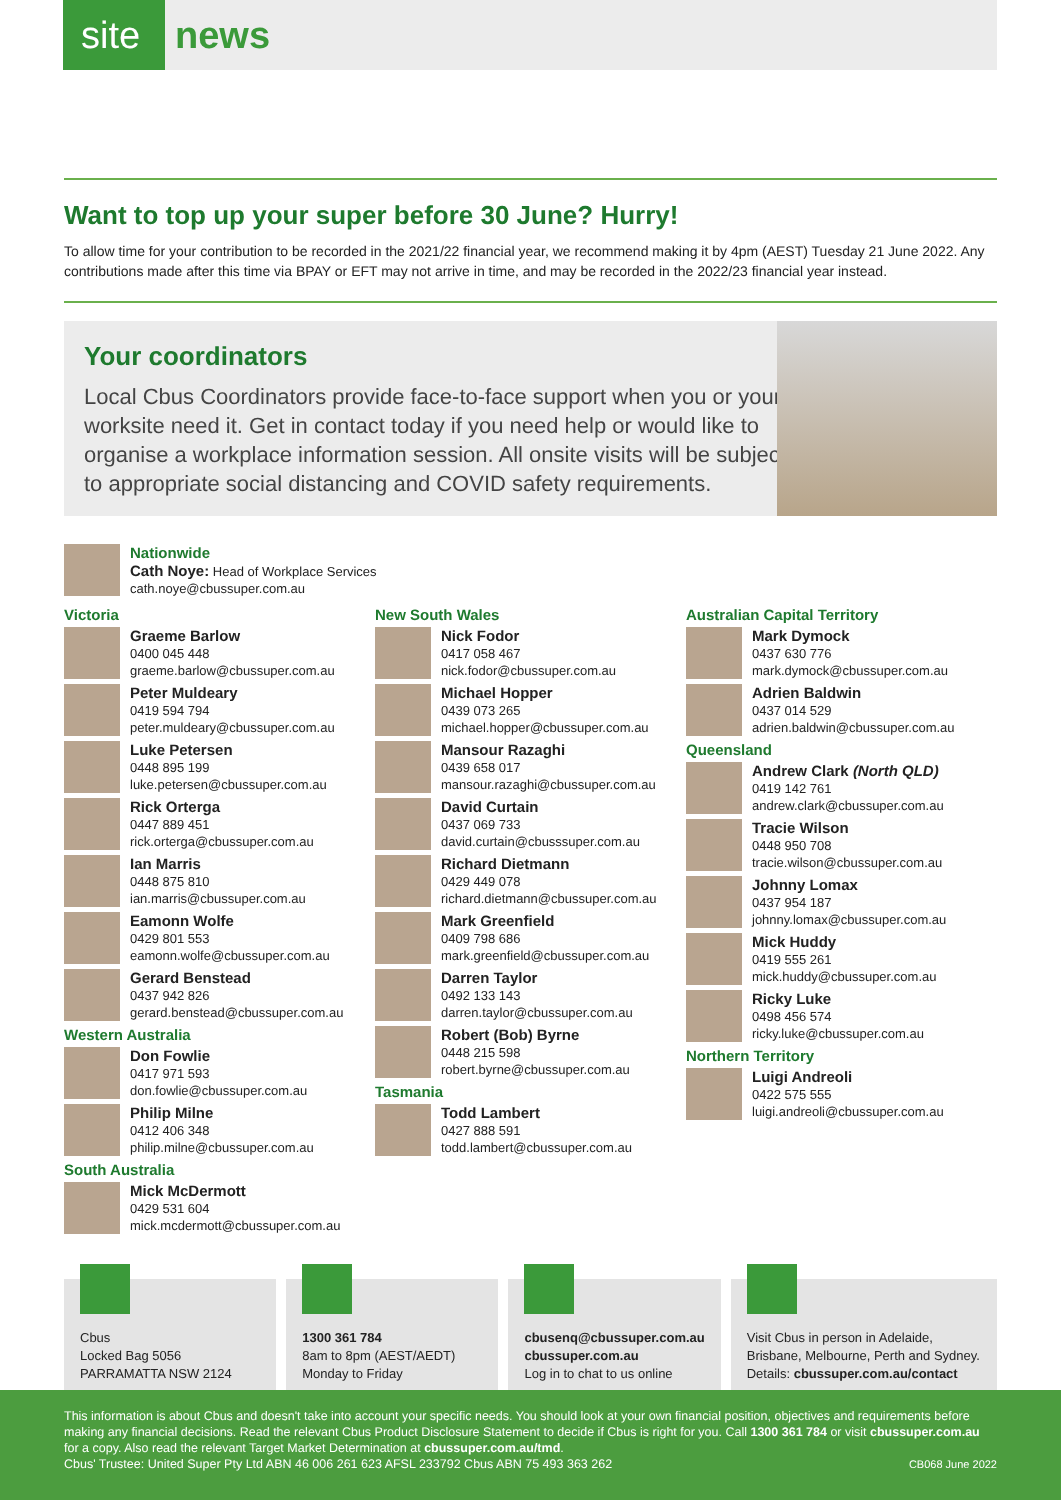site
news
Want to top up your super before 30 June? Hurry!
To allow time for your contribution to be recorded in the 2021/22 financial year, we recommend making it by 4pm (AEST) Tuesday 21 June 2022. Any contributions made after this time via BPAY or EFT may not arrive in time, and may be recorded in the 2022/23 financial year instead.
Your coordinators
Local Cbus Coordinators provide face-to-face support when you or your worksite need it. Get in contact today if you need help or would like to organise a workplace information session. All onsite visits will be subject to appropriate social distancing and COVID safety requirements.
Nationwide
Cath Noye: Head of Workplace Services
cath.noye@cbussuper.com.au
Victoria
Graeme Barlow
0400 045 448
graeme.barlow@cbussuper.com.au
Peter Muldeary
0419 594 794
peter.muldeary@cbussuper.com.au
Luke Petersen
0448 895 199
luke.petersen@cbussuper.com.au
Rick Orterga
0447 889 451
rick.orterga@cbussuper.com.au
Ian Marris
0448 875 810
ian.marris@cbussuper.com.au
Eamonn Wolfe
0429 801 553
eamonn.wolfe@cbussuper.com.au
Gerard Benstead
0437 942 826
gerard.benstead@cbussuper.com.au
Western Australia
Don Fowlie
0417 971 593
don.fowlie@cbussuper.com.au
Philip Milne
0412 406 348
philip.milne@cbussuper.com.au
South Australia
Mick McDermott
0429 531 604
mick.mcdermott@cbussuper.com.au
New South Wales
Nick Fodor
0417 058 467
nick.fodor@cbussuper.com.au
Michael Hopper
0439 073 265
michael.hopper@cbussuper.com.au
Mansour Razaghi
0439 658 017
mansour.razaghi@cbussuper.com.au
David Curtain
0437 069 733
david.curtain@cbusssuper.com.au
Richard Dietmann
0429 449 078
richard.dietmann@cbussuper.com.au
Mark Greenfield
0409 798 686
mark.greenfield@cbussuper.com.au
Darren Taylor
0492 133 143
darren.taylor@cbussuper.com.au
Robert (Bob) Byrne
0448 215 598
robert.byrne@cbussuper.com.au
Tasmania
Todd Lambert
0427 888 591
todd.lambert@cbussuper.com.au
Australian Capital Territory
Mark Dymock
0437 630 776
mark.dymock@cbussuper.com.au
Adrien Baldwin
0437 014 529
adrien.baldwin@cbussuper.com.au
Queensland
Andrew Clark (North QLD)
0419 142 761
andrew.clark@cbussuper.com.au
Tracie Wilson
0448 950 708
tracie.wilson@cbussuper.com.au
Johnny Lomax
0437 954 187
johnny.lomax@cbussuper.com.au
Mick Huddy
0419 555 261
mick.huddy@cbussuper.com.au
Ricky Luke
0498 456 574
ricky.luke@cbussuper.com.au
Northern Territory
Luigi Andreoli
0422 575 555
luigi.andreoli@cbussuper.com.au
Cbus
Locked Bag 5056
PARRAMATTA NSW 2124
1300 361 784
8am to 8pm (AEST/AEDT)
Monday to Friday
cbusenq@cbussuper.com.au
cbussuper.com.au
Log in to chat to us online
Visit Cbus in person in Adelaide, Brisbane, Melbourne, Perth and Sydney. Details: cbussuper.com.au/contact
This information is about Cbus and doesn't take into account your specific needs. You should look at your own financial position, objectives and requirements before making any financial decisions. Read the relevant Cbus Product Disclosure Statement to decide if Cbus is right for you. Call 1300 361 784 or visit cbussuper.com.au for a copy. Also read the relevant Target Market Determination at cbussuper.com.au/tmd.
Cbus' Trustee: United Super Pty Ltd ABN 46 006 261 623 AFSL 233792 Cbus ABN 75 493 363 262 CB068 June 2022